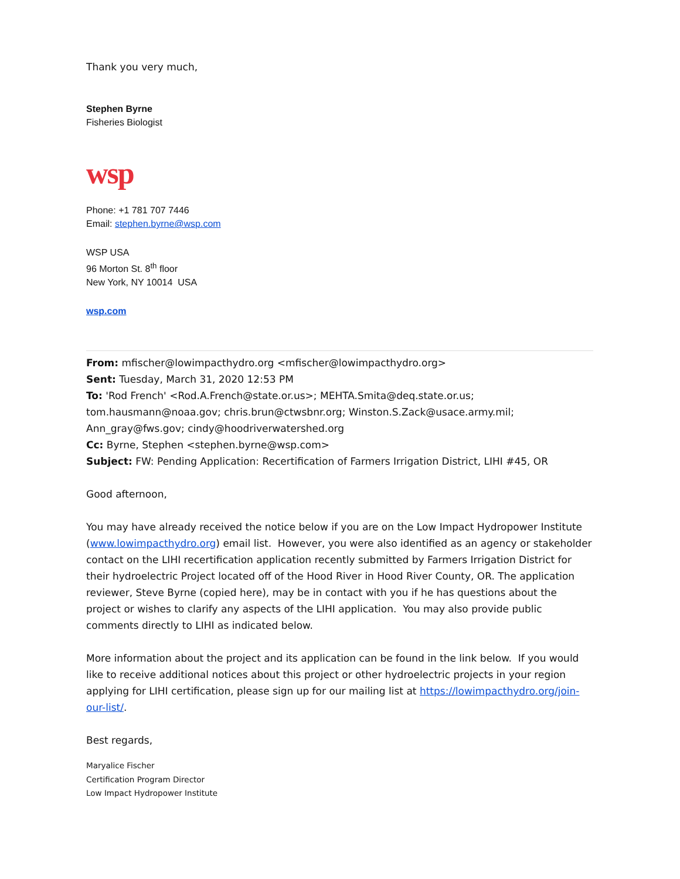Thank you very much,
Stephen Byrne
Fisheries Biologist
wsp
Phone: +1 781 707 7446
Email: stephen.byrne@wsp.com
WSP USA
96 Morton St. 8<sup>th</sup> floor
New York, NY 10014 USA
wsp.com
From: mfischer@lowimpacthydro.org <mfischer@lowimpacthydro.org>
Sent: Tuesday, March 31, 2020 12:53 PM
To: 'Rod French' <Rod.A.French@state.or.us>; MEHTA.Smita@deq.state.or.us; tom.hausmann@noaa.gov; chris.brun@ctwsbnr.org; Winston.S.Zack@usace.army.mil; Ann_gray@fws.gov; cindy@hoodriverwatershed.org
Cc: Byrne, Stephen <stephen.byrne@wsp.com>
Subject: FW: Pending Application: Recertification of Farmers Irrigation District, LIHI #45, OR
Good afternoon,
You may have already received the notice below if you are on the Low Impact Hydropower Institute (www.lowimpacthydro.org) email list. However, you were also identified as an agency or stakeholder contact on the LIHI recertification application recently submitted by Farmers Irrigation District for their hydroelectric Project located off of the Hood River in Hood River County, OR. The application reviewer, Steve Byrne (copied here), may be in contact with you if he has questions about the project or wishes to clarify any aspects of the LIHI application. You may also provide public comments directly to LIHI as indicated below.
More information about the project and its application can be found in the link below. If you would like to receive additional notices about this project or other hydroelectric projects in your region applying for LIHI certification, please sign up for our mailing list at https://lowimpacthydro.org/join-our-list/.
Best regards,
Maryalice Fischer
Certification Program Director
Low Impact Hydropower Institute